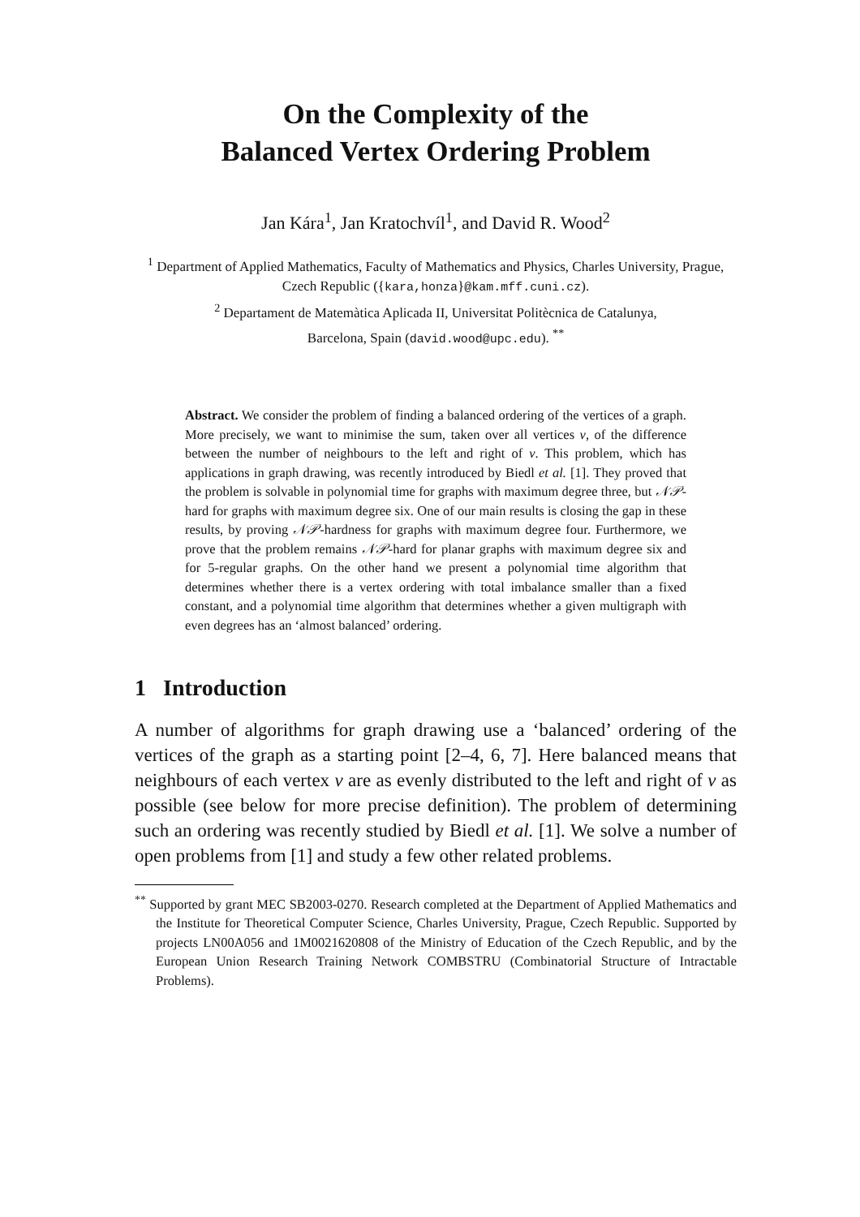On the Complexity of the
Balanced Vertex Ordering Problem
Jan Kára<sup>1</sup>, Jan Kratochvíl<sup>1</sup>, and David R. Wood<sup>2</sup>
<sup>1</sup> Department of Applied Mathematics, Faculty of Mathematics and Physics, Charles University, Prague, Czech Republic ({kara,honza}@kam.mff.cuni.cz).
<sup>2</sup> Departament de Matemàtica Aplicada II, Universitat Politècnica de Catalunya,
Barcelona, Spain (david.wood@upc.edu). <sup>**</sup>
Abstract. We consider the problem of finding a balanced ordering of the vertices of a graph. More precisely, we want to minimise the sum, taken over all vertices v, of the difference between the number of neighbours to the left and right of v. This problem, which has applications in graph drawing, was recently introduced by Biedl et al. [1]. They proved that the problem is solvable in polynomial time for graphs with maximum degree three, but 𝒩𝒫-hard for graphs with maximum degree six. One of our main results is closing the gap in these results, by proving 𝒩𝒫-hardness for graphs with maximum degree four. Furthermore, we prove that the problem remains 𝒩𝒫-hard for planar graphs with maximum degree six and for 5-regular graphs. On the other hand we present a polynomial time algorithm that determines whether there is a vertex ordering with total imbalance smaller than a fixed constant, and a polynomial time algorithm that determines whether a given multigraph with even degrees has an ‘almost balanced’ ordering.
1 Introduction
A number of algorithms for graph drawing use a ‘balanced’ ordering of the vertices of the graph as a starting point [2–4, 6, 7]. Here balanced means that neighbours of each vertex v are as evenly distributed to the left and right of v as possible (see below for more precise definition). The problem of determining such an ordering was recently studied by Biedl et al. [1]. We solve a number of open problems from [1] and study a few other related problems.
<sup>**</sup> Supported by grant MEC SB2003-0270. Research completed at the Department of Applied Mathematics and the Institute for Theoretical Computer Science, Charles University, Prague, Czech Republic. Supported by projects LN00A056 and 1M0021620808 of the Ministry of Education of the Czech Republic, and by the European Union Research Training Network COMBSTRU (Combinatorial Structure of Intractable Problems).